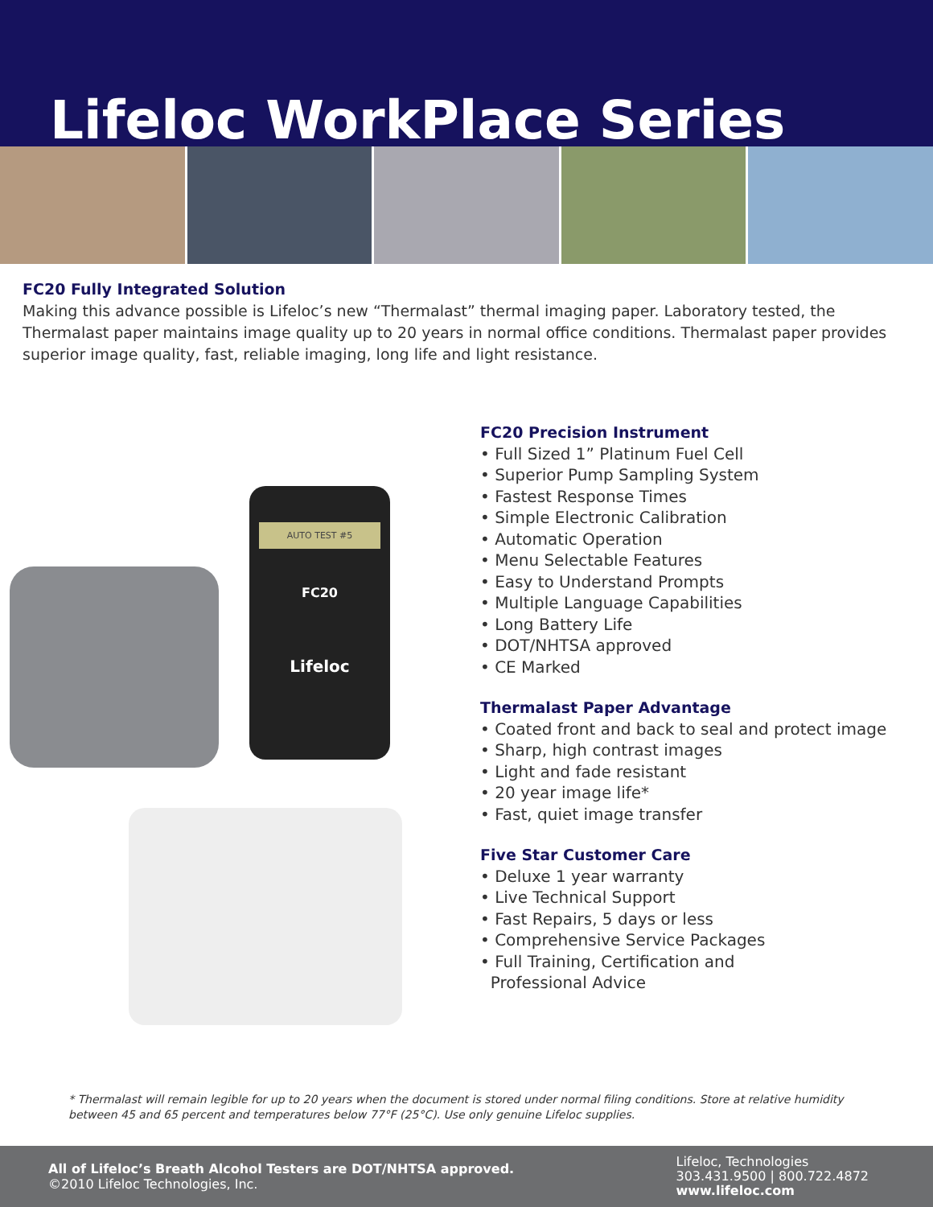Lifeloc WorkPlace Series
FC20 Fully Integrated Solution
Making this advance possible is Lifeloc’s new “Thermalast” thermal imaging paper. Laboratory tested, the Thermalast paper maintains image quality up to 20 years in normal office conditions. Thermalast paper provides superior image quality, fast, reliable imaging, long life and light resistance.
AUTO TEST #5
FC20
Lifeloc
FC20 Precision Instrument
• Full Sized 1” Platinum Fuel Cell
• Superior Pump Sampling System
• Fastest Response Times
• Simple Electronic Calibration
• Automatic Operation
• Menu Selectable Features
• Easy to Understand Prompts
• Multiple Language Capabilities
• Long Battery Life
• DOT/NHTSA approved
• CE Marked
Thermalast Paper Advantage
• Coated front and back to seal and protect image
• Sharp, high contrast images
• Light and fade resistant
• 20 year image life*
• Fast, quiet image transfer
Five Star Customer Care
• Deluxe 1 year warranty
• Live Technical Support
• Fast Repairs, 5 days or less
• Comprehensive Service Packages
• Full Training, Certification and
Professional Advice
* Thermalast will remain legible for up to 20 years when the document is stored under normal filing conditions. Store at relative humidity between 45 and 65 percent and temperatures below 77°F (25°C). Use only genuine Lifeloc supplies.
All of Lifeloc’s Breath Alcohol Testers are DOT/NHTSA approved.
©2010 Lifeloc Technologies, Inc.
Lifeloc, Technologies
303.431.9500 | 800.722.4872
www.lifeloc.com